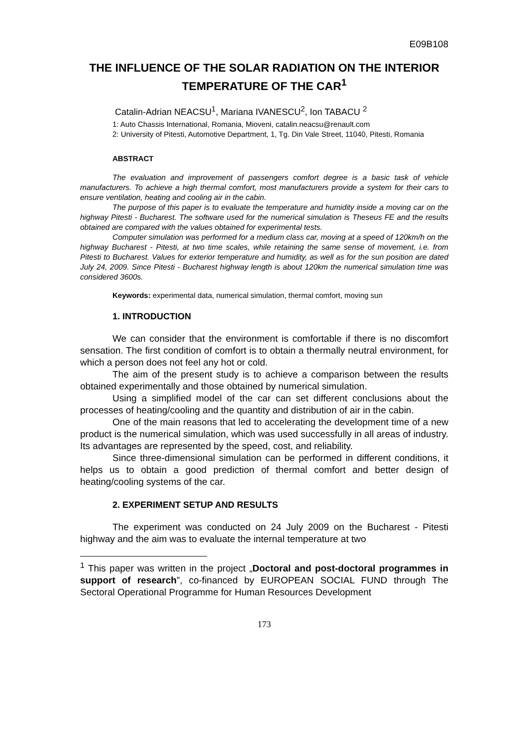E09B108
THE INFLUENCE OF THE SOLAR RADIATION ON THE INTERIOR TEMPERATURE OF THE CAR<sup>1</sup>
Catalin-Adrian NEACSU<sup>1</sup>, Mariana IVANESCU<sup>2</sup>, Ion TABACU <sup>2</sup>
1: Auto Chassis International, Romania, Mioveni, catalin.neacsu@renault.com
2: University of Pitesti, Automotive Department, 1, Tg. Din Vale Street, 11040, Pitesti, Romania
ABSTRACT
The evaluation and improvement of passengers comfort degree is a basic task of vehicle manufacturers. To achieve a high thermal comfort, most manufacturers provide a system for their cars to ensure ventilation, heating and cooling air in the cabin.
The purpose of this paper is to evaluate the temperature and humidity inside a moving car on the highway Pitesti - Bucharest. The software used for the numerical simulation is Theseus FE and the results obtained are compared with the values obtained for experimental tests.
Computer simulation was performed for a medium class car, moving at a speed of 120km/h on the highway Bucharest - Pitesti, at two time scales, while retaining the same sense of movement, i.e. from Pitesti to Bucharest. Values for exterior temperature and humidity, as well as for the sun position are dated July 24, 2009. Since Pitesti - Bucharest highway length is about 120km the numerical simulation time was considered 3600s.
Keywords: experimental data, numerical simulation, thermal comfort, moving sun
1. INTRODUCTION
We can consider that the environment is comfortable if there is no discomfort sensation. The first condition of comfort is to obtain a thermally neutral environment, for which a person does not feel any hot or cold.
The aim of the present study is to achieve a comparison between the results obtained experimentally and those obtained by numerical simulation.
Using a simplified model of the car can set different conclusions about the processes of heating/cooling and the quantity and distribution of air in the cabin.
One of the main reasons that led to accelerating the development time of a new product is the numerical simulation, which was used successfully in all areas of industry. Its advantages are represented by the speed, cost, and reliability.
Since three-dimensional simulation can be performed in different conditions, it helps us to obtain a good prediction of thermal comfort and better design of heating/cooling systems of the car.
2. EXPERIMENT SETUP AND RESULTS
The experiment was conducted on 24 July 2009 on the Bucharest - Pitesti highway and the aim was to evaluate the internal temperature at two
<sup>1</sup> This paper was written in the project „Doctoral and post-doctoral programmes in support of research”, co-financed by EUROPEAN SOCIAL FUND through The Sectoral Operational Programme for Human Resources Development
173